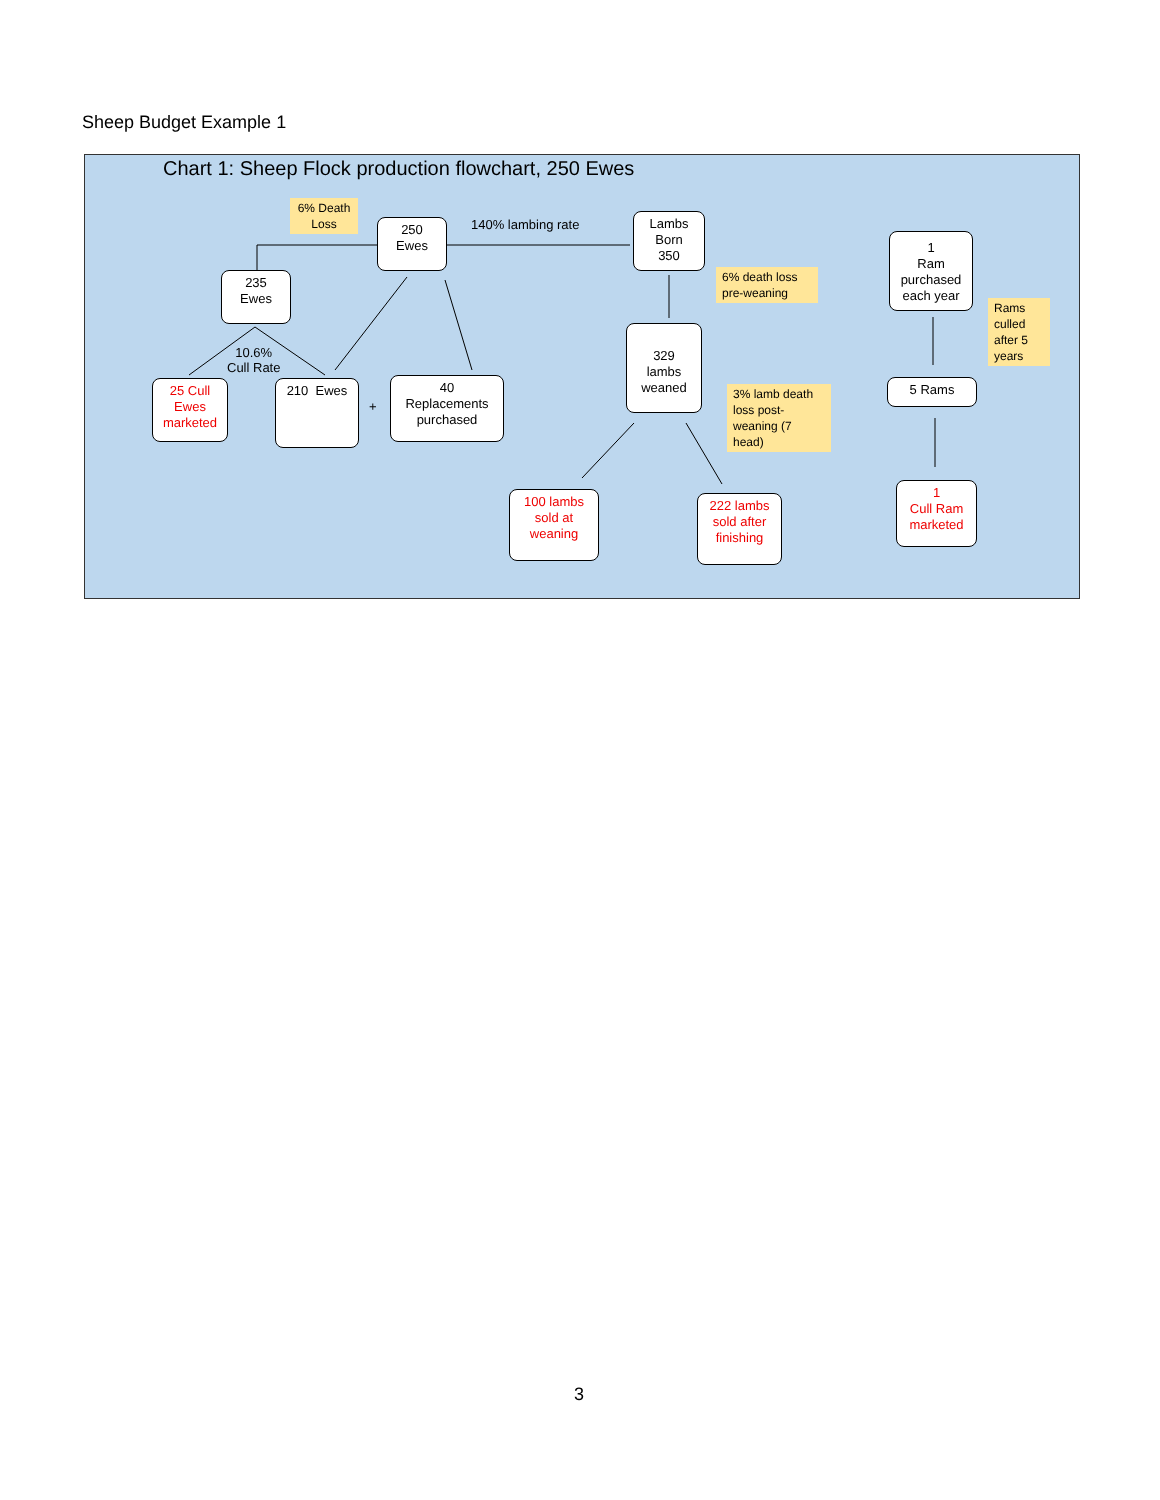Sheep Budget Example 1
Chart 1: Sheep Flock production flowchart, 250 Ewes
6% Death Loss
250
Ewes
140% lambing rate
Lambs
Born
350
1
Ram
purchased
each year
235
Ewes
6% death loss pre-weaning
Rams culled after 5 years
329
lambs
weaned
10.6%
Cull Rate
25 Cull
Ewes
marketed
210 Ewes
+
40
Replacements
purchased
5 Rams
3% lamb death loss post-weaning (7 head)
100 lambs
sold at
weaning
222 lambs
sold after
finishing
1
Cull Ram
marketed
3